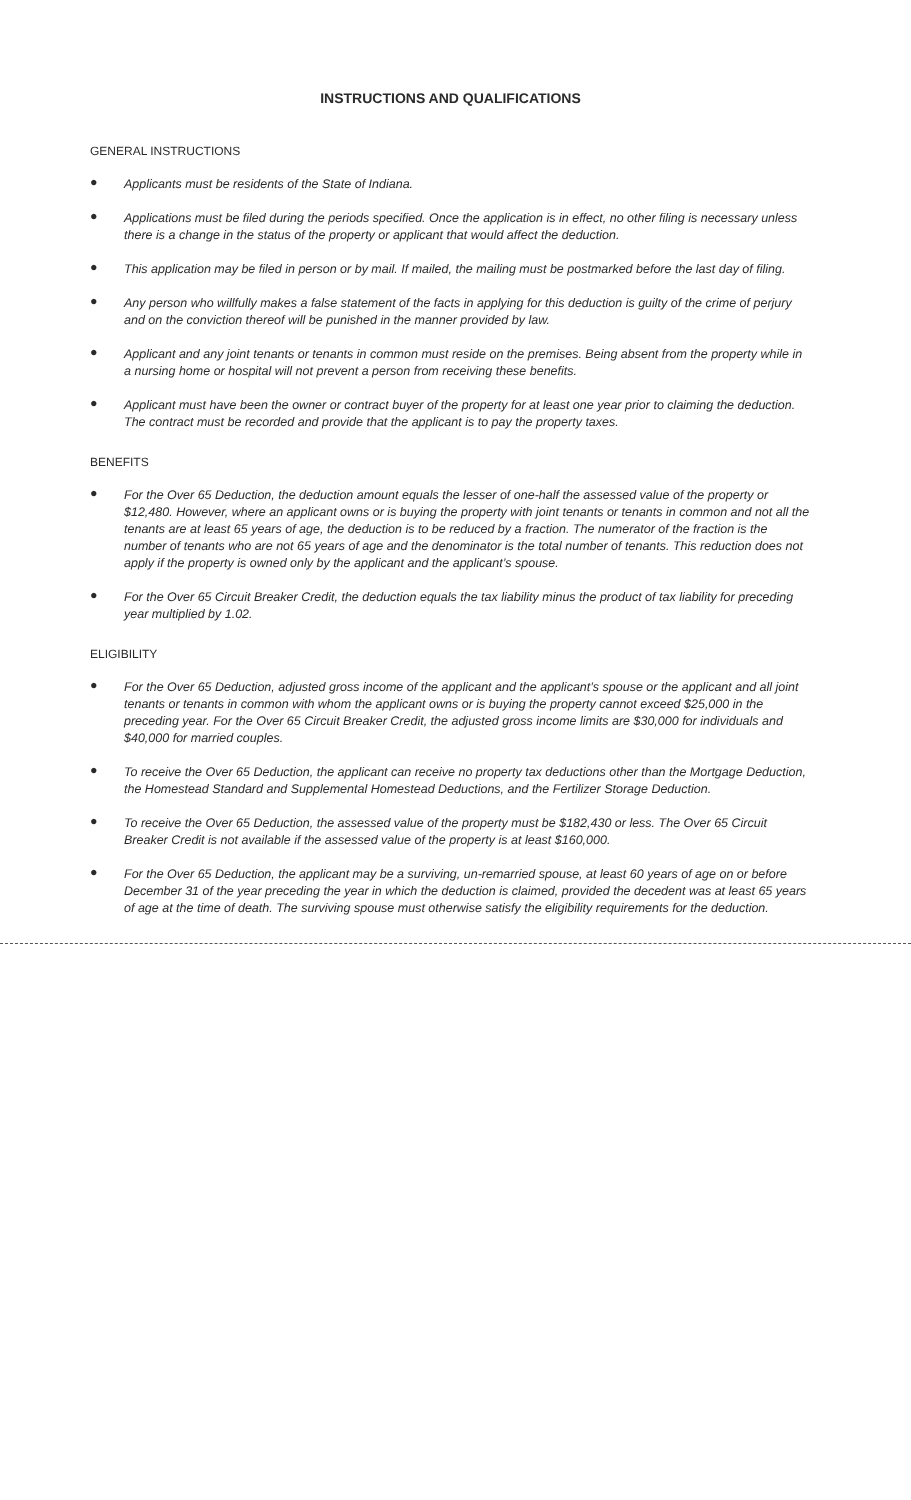INSTRUCTIONS AND QUALIFICATIONS
GENERAL INSTRUCTIONS
● Applicants must be residents of the State of Indiana.
● Applications must be filed during the periods specified. Once the application is in effect, no other filing is necessary unless there is a change in the status of the property or applicant that would affect the deduction.
● This application may be filed in person or by mail. If mailed, the mailing must be postmarked before the last day of filing.
● Any person who willfully makes a false statement of the facts in applying for this deduction is guilty of the crime of perjury and on the conviction thereof will be punished in the manner provided by law.
● Applicant and any joint tenants or tenants in common must reside on the premises. Being absent from the property while in a nursing home or hospital will not prevent a person from receiving these benefits.
● Applicant must have been the owner or contract buyer of the property for at least one year prior to claiming the deduction. The contract must be recorded and provide that the applicant is to pay the property taxes.
BENEFITS
● For the Over 65 Deduction, the deduction amount equals the lesser of one-half the assessed value of the property or $12,480. However, where an applicant owns or is buying the property with joint tenants or tenants in common and not all the tenants are at least 65 years of age, the deduction is to be reduced by a fraction. The numerator of the fraction is the number of tenants who are not 65 years of age and the denominator is the total number of tenants. This reduction does not apply if the property is owned only by the applicant and the applicant’s spouse.
● For the Over 65 Circuit Breaker Credit, the deduction equals the tax liability minus the product of tax liability for preceding year multiplied by 1.02.
ELIGIBILITY
● For the Over 65 Deduction, adjusted gross income of the applicant and the applicant’s spouse or the applicant and all joint tenants or tenants in common with whom the applicant owns or is buying the property cannot exceed $25,000 in the preceding year. For the Over 65 Circuit Breaker Credit, the adjusted gross income limits are $30,000 for individuals and $40,000 for married couples.
● To receive the Over 65 Deduction, the applicant can receive no property tax deductions other than the Mortgage Deduction, the Homestead Standard and Supplemental Homestead Deductions, and the Fertilizer Storage Deduction.
● To receive the Over 65 Deduction, the assessed value of the property must be $182,430 or less. The Over 65 Circuit Breaker Credit is not available if the assessed value of the property is at least $160,000.
● For the Over 65 Deduction, the applicant may be a surviving, un-remarried spouse, at least 60 years of age on or before December 31 of the year preceding the year in which the deduction is claimed, provided the decedent was at least 65 years of age at the time of death. The surviving spouse must otherwise satisfy the eligibility requirements for the deduction.